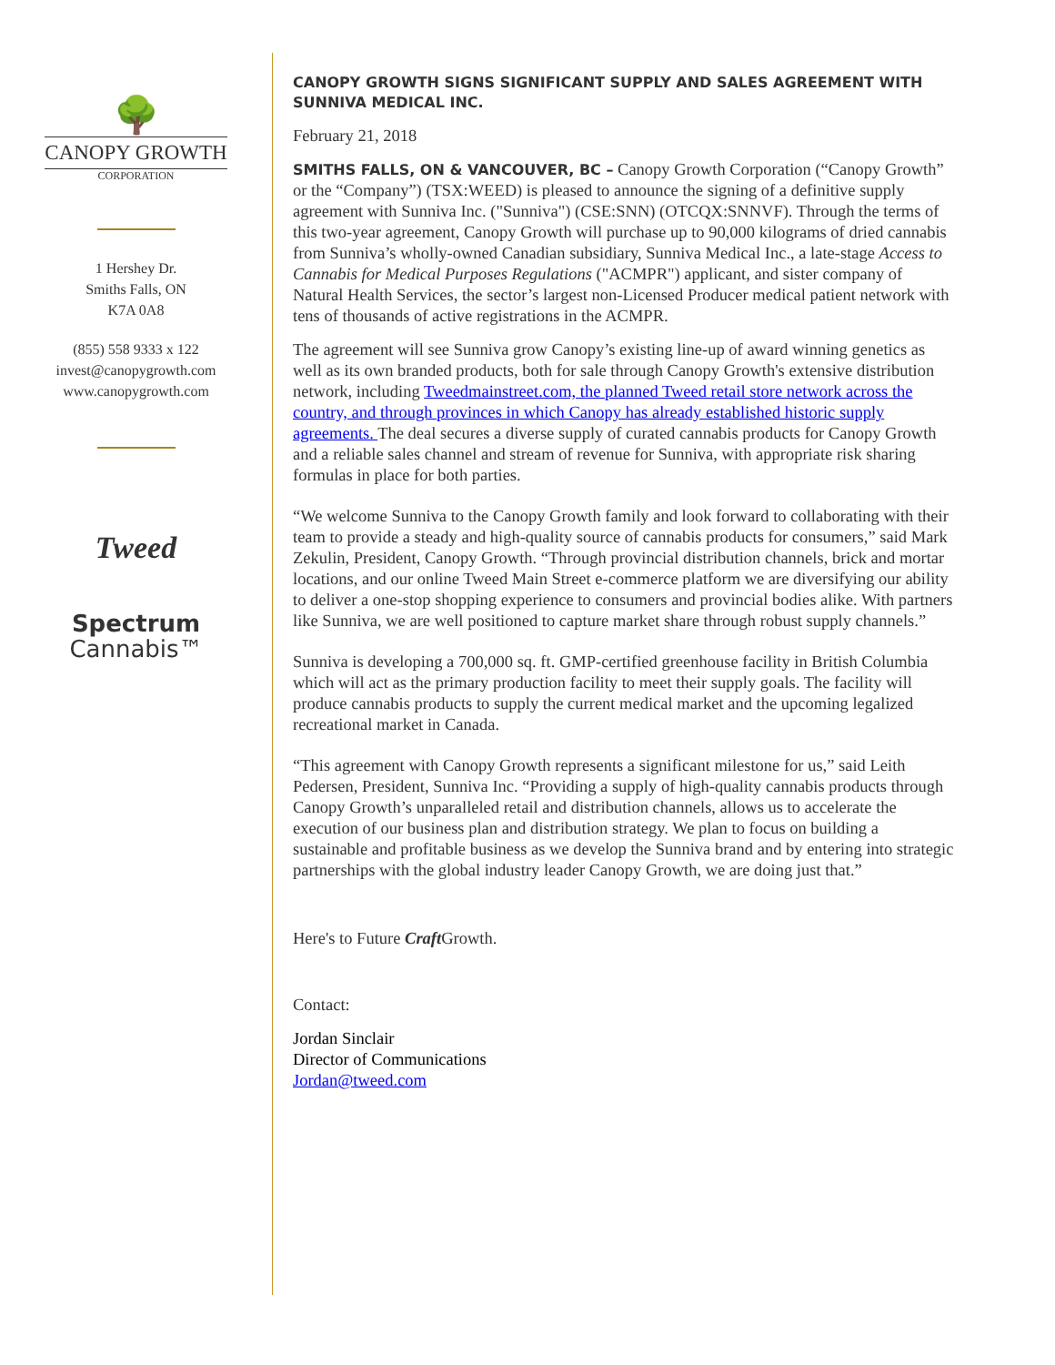🌳
CANOPY GROWTH
CORPORATION
1 Hershey Dr.
Smiths Falls, ON
K7A 0A8
(855) 558 9333 x 122
invest@canopygrowth.com
www.canopygrowth.com
Tweed
Spectrum
Cannabis™
CANOPY GROWTH SIGNS SIGNIFICANT SUPPLY AND SALES AGREEMENT WITH SUNNIVA MEDICAL INC.
February 21, 2018
SMITHS FALLS, ON & VANCOUVER, BC – Canopy Growth Corporation (“Canopy Growth” or the “Company”) (TSX:WEED) is pleased to announce the signing of a definitive supply agreement with Sunniva Inc. ("Sunniva") (CSE:SNN) (OTCQX:SNNVF). Through the terms of this two-year agreement, Canopy Growth will purchase up to 90,000 kilograms of dried cannabis from Sunniva’s wholly-owned Canadian subsidiary, Sunniva Medical Inc., a late-stage Access to Cannabis for Medical Purposes Regulations ("ACMPR") applicant, and sister company of Natural Health Services, the sector’s largest non-Licensed Producer medical patient network with tens of thousands of active registrations in the ACMPR.
The agreement will see Sunniva grow Canopy’s existing line-up of award winning genetics as well as its own branded products, both for sale through Canopy Growth's extensive distribution network, including Tweedmainstreet.com, the planned Tweed retail store network across the country, and through provinces in which Canopy has already established historic supply agreements. The deal secures a diverse supply of curated cannabis products for Canopy Growth and a reliable sales channel and stream of revenue for Sunniva, with appropriate risk sharing formulas in place for both parties.
“We welcome Sunniva to the Canopy Growth family and look forward to collaborating with their team to provide a steady and high-quality source of cannabis products for consumers,” said Mark Zekulin, President, Canopy Growth. “Through provincial distribution channels, brick and mortar locations, and our online Tweed Main Street e-commerce platform we are diversifying our ability to deliver a one-stop shopping experience to consumers and provincial bodies alike. With partners like Sunniva, we are well positioned to capture market share through robust supply channels.”
Sunniva is developing a 700,000 sq. ft. GMP-certified greenhouse facility in British Columbia which will act as the primary production facility to meet their supply goals. The facility will produce cannabis products to supply the current medical market and the upcoming legalized recreational market in Canada.
“This agreement with Canopy Growth represents a significant milestone for us,” said Leith Pedersen, President, Sunniva Inc. “Providing a supply of high-quality cannabis products through Canopy Growth’s unparalleled retail and distribution channels, allows us to accelerate the execution of our business plan and distribution strategy. We plan to focus on building a sustainable and profitable business as we develop the Sunniva brand and by entering into strategic partnerships with the global industry leader Canopy Growth, we are doing just that.”
Here's to Future Craft Growth.
Contact:
Jordan Sinclair
Director of Communications
Jordan@tweed.com